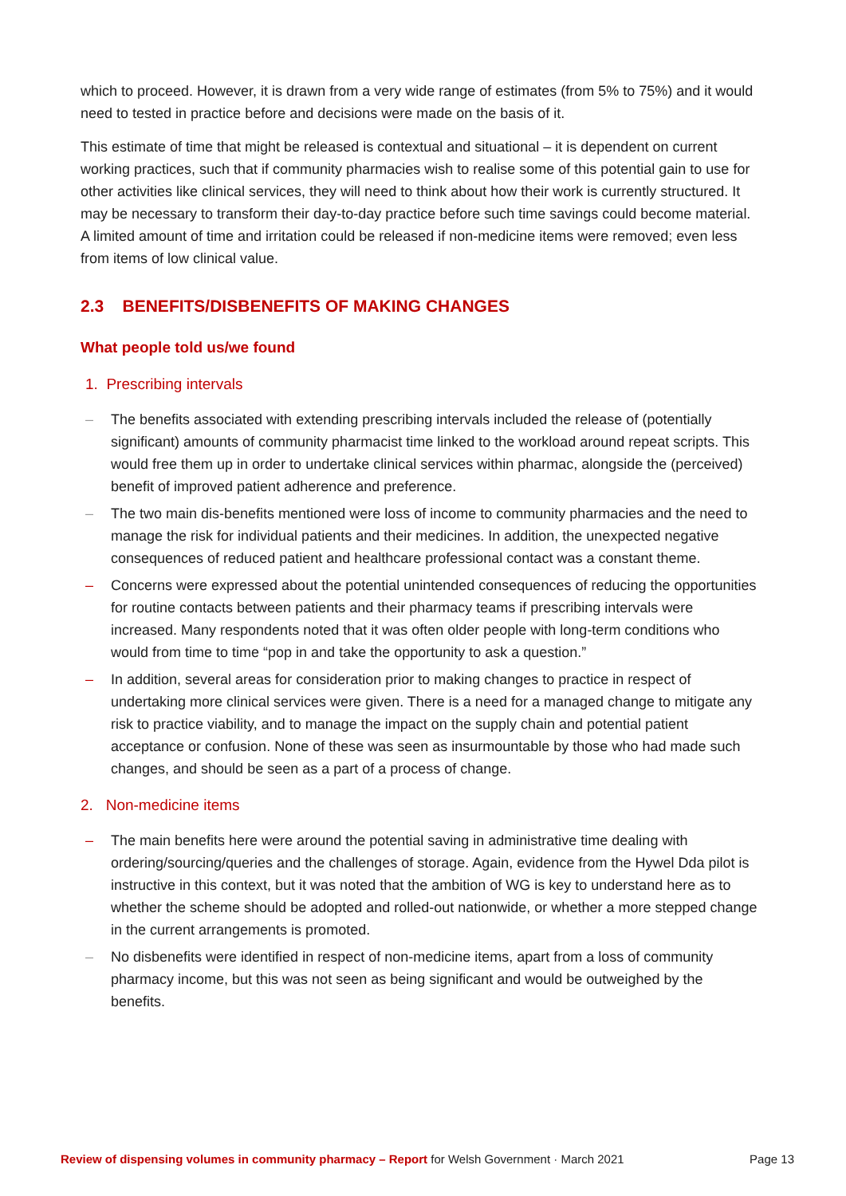which to proceed. However, it is drawn from a very wide range of estimates (from 5% to 75%) and it would need to tested in practice before and decisions were made on the basis of it.
This estimate of time that might be released is contextual and situational – it is dependent on current working practices, such that if community pharmacies wish to realise some of this potential gain to use for other activities like clinical services, they will need to think about how their work is currently structured. It may be necessary to transform their day-to-day practice before such time savings could become material. A limited amount of time and irritation could be released if non-medicine items were removed; even less from items of low clinical value.
2.3 BENEFITS/DISBENEFITS OF MAKING CHANGES
What people told us/we found
1. Prescribing intervals
– The benefits associated with extending prescribing intervals included the release of (potentially significant) amounts of community pharmacist time linked to the workload around repeat scripts. This would free them up in order to undertake clinical services within pharmac, alongside the (perceived) benefit of improved patient adherence and preference.
– The two main dis-benefits mentioned were loss of income to community pharmacies and the need to manage the risk for individual patients and their medicines. In addition, the unexpected negative consequences of reduced patient and healthcare professional contact was a constant theme.
– Concerns were expressed about the potential unintended consequences of reducing the opportunities for routine contacts between patients and their pharmacy teams if prescribing intervals were increased. Many respondents noted that it was often older people with long-term conditions who would from time to time “pop in and take the opportunity to ask a question.”
– In addition, several areas for consideration prior to making changes to practice in respect of undertaking more clinical services were given. There is a need for a managed change to mitigate any risk to practice viability, and to manage the impact on the supply chain and potential patient acceptance or confusion. None of these was seen as insurmountable by those who had made such changes, and should be seen as a part of a process of change.
2. Non-medicine items
– The main benefits here were around the potential saving in administrative time dealing with ordering/sourcing/queries and the challenges of storage. Again, evidence from the Hywel Dda pilot is instructive in this context, but it was noted that the ambition of WG is key to understand here as to whether the scheme should be adopted and rolled-out nationwide, or whether a more stepped change in the current arrangements is promoted.
– No disbenefits were identified in respect of non-medicine items, apart from a loss of community pharmacy income, but this was not seen as being significant and would be outweighed by the benefits.
Review of dispensing volumes in community pharmacy – Report for Welsh Government · March 2021 Page 13